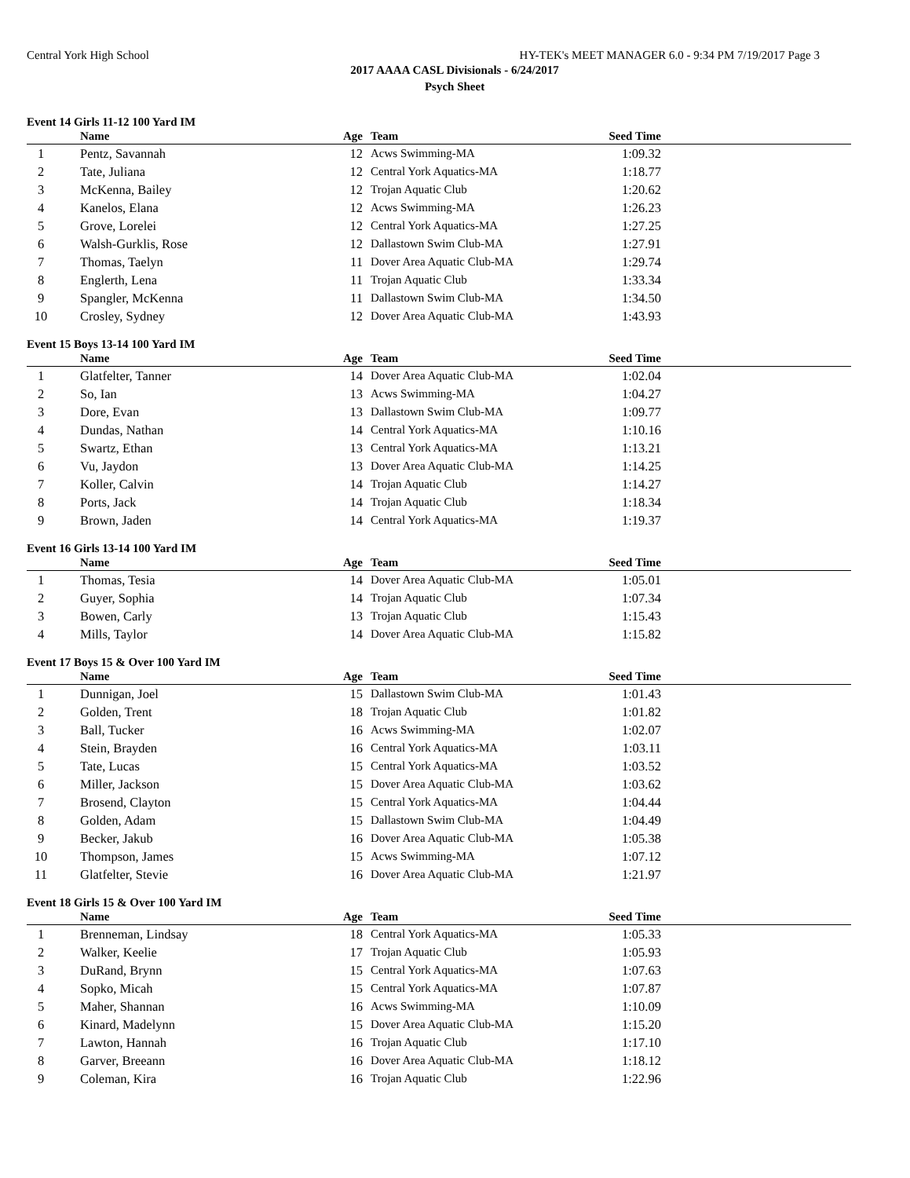Central York High School HY-TEK's MEET MANAGER 6.0 - 9:34 PM 7/19/2017 Page 3
2017 AAAA CASL Divisionals - 6/24/2017
Psych Sheet
Event 14 Girls 11-12 100 Yard IM
| | Name | Age | Team | Seed Time | |
| --- | --- | --- | --- | --- | --- |
| 1 | Pentz, Savannah | 12 | Acws Swimming-MA | 1:09.32 | |
| 2 | Tate, Juliana | 12 | Central York Aquatics-MA | 1:18.77 | |
| 3 | McKenna, Bailey | 12 | Trojan Aquatic Club | 1:20.62 | |
| 4 | Kanelos, Elana | 12 | Acws Swimming-MA | 1:26.23 | |
| 5 | Grove, Lorelei | 12 | Central York Aquatics-MA | 1:27.25 | |
| 6 | Walsh-Gurklis, Rose | 12 | Dallastown Swim Club-MA | 1:27.91 | |
| 7 | Thomas, Taelyn | 11 | Dover Area Aquatic Club-MA | 1:29.74 | |
| 8 | Englerth, Lena | 11 | Trojan Aquatic Club | 1:33.34 | |
| 9 | Spangler, McKenna | 11 | Dallastown Swim Club-MA | 1:34.50 | |
| 10 | Crosley, Sydney | 12 | Dover Area Aquatic Club-MA | 1:43.93 | |
Event 15 Boys 13-14 100 Yard IM
| | Name | Age | Team | Seed Time | |
| --- | --- | --- | --- | --- | --- |
| 1 | Glatfelter, Tanner | 14 | Dover Area Aquatic Club-MA | 1:02.04 | |
| 2 | So, Ian | 13 | Acws Swimming-MA | 1:04.27 | |
| 3 | Dore, Evan | 13 | Dallastown Swim Club-MA | 1:09.77 | |
| 4 | Dundas, Nathan | 14 | Central York Aquatics-MA | 1:10.16 | |
| 5 | Swartz, Ethan | 13 | Central York Aquatics-MA | 1:13.21 | |
| 6 | Vu, Jaydon | 13 | Dover Area Aquatic Club-MA | 1:14.25 | |
| 7 | Koller, Calvin | 14 | Trojan Aquatic Club | 1:14.27 | |
| 8 | Ports, Jack | 14 | Trojan Aquatic Club | 1:18.34 | |
| 9 | Brown, Jaden | 14 | Central York Aquatics-MA | 1:19.37 | |
Event 16 Girls 13-14 100 Yard IM
| | Name | Age | Team | Seed Time | |
| --- | --- | --- | --- | --- | --- |
| 1 | Thomas, Tesia | 14 | Dover Area Aquatic Club-MA | 1:05.01 | |
| 2 | Guyer, Sophia | 14 | Trojan Aquatic Club | 1:07.34 | |
| 3 | Bowen, Carly | 13 | Trojan Aquatic Club | 1:15.43 | |
| 4 | Mills, Taylor | 14 | Dover Area Aquatic Club-MA | 1:15.82 | |
Event 17 Boys 15 & Over 100 Yard IM
| | Name | Age | Team | Seed Time | |
| --- | --- | --- | --- | --- | --- |
| 1 | Dunnigan, Joel | 15 | Dallastown Swim Club-MA | 1:01.43 | |
| 2 | Golden, Trent | 18 | Trojan Aquatic Club | 1:01.82 | |
| 3 | Ball, Tucker | 16 | Acws Swimming-MA | 1:02.07 | |
| 4 | Stein, Brayden | 16 | Central York Aquatics-MA | 1:03.11 | |
| 5 | Tate, Lucas | 15 | Central York Aquatics-MA | 1:03.52 | |
| 6 | Miller, Jackson | 15 | Dover Area Aquatic Club-MA | 1:03.62 | |
| 7 | Brosend, Clayton | 15 | Central York Aquatics-MA | 1:04.44 | |
| 8 | Golden, Adam | 15 | Dallastown Swim Club-MA | 1:04.49 | |
| 9 | Becker, Jakub | 16 | Dover Area Aquatic Club-MA | 1:05.38 | |
| 10 | Thompson, James | 15 | Acws Swimming-MA | 1:07.12 | |
| 11 | Glatfelter, Stevie | 16 | Dover Area Aquatic Club-MA | 1:21.97 | |
Event 18 Girls 15 & Over 100 Yard IM
| | Name | Age | Team | Seed Time | |
| --- | --- | --- | --- | --- | --- |
| 1 | Brenneman, Lindsay | 18 | Central York Aquatics-MA | 1:05.33 | |
| 2 | Walker, Keelie | 17 | Trojan Aquatic Club | 1:05.93 | |
| 3 | DuRand, Brynn | 15 | Central York Aquatics-MA | 1:07.63 | |
| 4 | Sopko, Micah | 15 | Central York Aquatics-MA | 1:07.87 | |
| 5 | Maher, Shannan | 16 | Acws Swimming-MA | 1:10.09 | |
| 6 | Kinard, Madelynn | 15 | Dover Area Aquatic Club-MA | 1:15.20 | |
| 7 | Lawton, Hannah | 16 | Trojan Aquatic Club | 1:17.10 | |
| 8 | Garver, Breeann | 16 | Dover Area Aquatic Club-MA | 1:18.12 | |
| 9 | Coleman, Kira | 16 | Trojan Aquatic Club | 1:22.96 | |